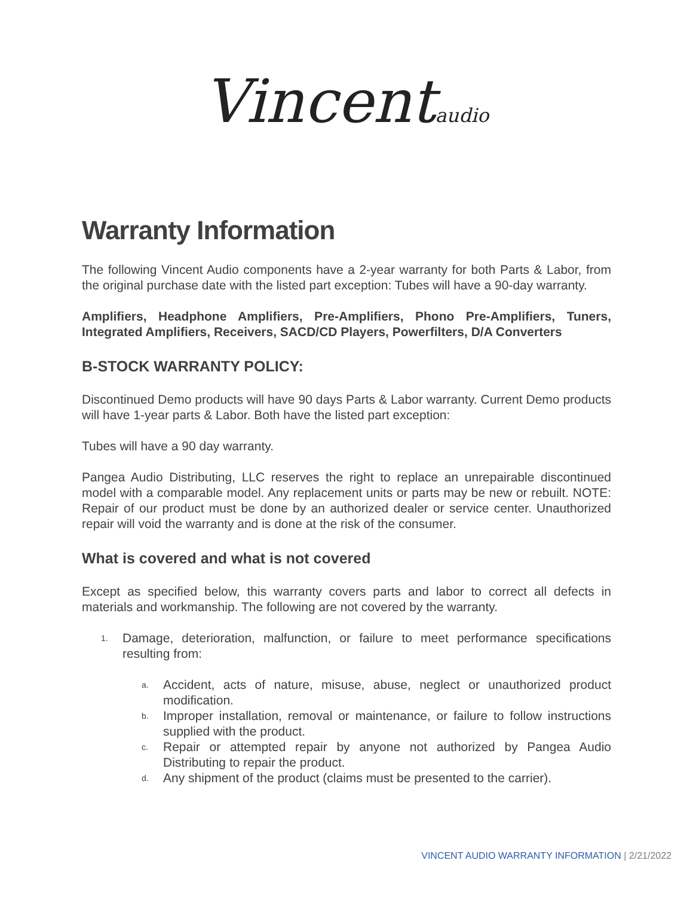Vincentaudio
Warranty Information
The following Vincent Audio components have a 2-year warranty for both Parts & Labor, from the original purchase date with the listed part exception: Tubes will have a 90-day warranty.
Amplifiers, Headphone Amplifiers, Pre-Amplifiers, Phono Pre-Amplifiers, Tuners, Integrated Amplifiers, Receivers, SACD/CD Players, Powerfilters, D/A Converters
B-STOCK WARRANTY POLICY:
Discontinued Demo products will have 90 days Parts & Labor warranty. Current Demo products will have 1-year parts & Labor. Both have the listed part exception:
Tubes will have a 90 day warranty.
Pangea Audio Distributing, LLC reserves the right to replace an unrepairable discontinued model with a comparable model. Any replacement units or parts may be new or rebuilt. NOTE: Repair of our product must be done by an authorized dealer or service center. Unauthorized repair will void the warranty and is done at the risk of the consumer.
What is covered and what is not covered
Except as specified below, this warranty covers parts and labor to correct all defects in materials and workmanship. The following are not covered by the warranty.
1. Damage, deterioration, malfunction, or failure to meet performance specifications resulting from:
a. Accident, acts of nature, misuse, abuse, neglect or unauthorized product modification.
b. Improper installation, removal or maintenance, or failure to follow instructions supplied with the product.
c. Repair or attempted repair by anyone not authorized by Pangea Audio Distributing to repair the product.
d. Any shipment of the product (claims must be presented to the carrier).
VINCENT AUDIO WARRANTY INFORMATION | 2/21/2022